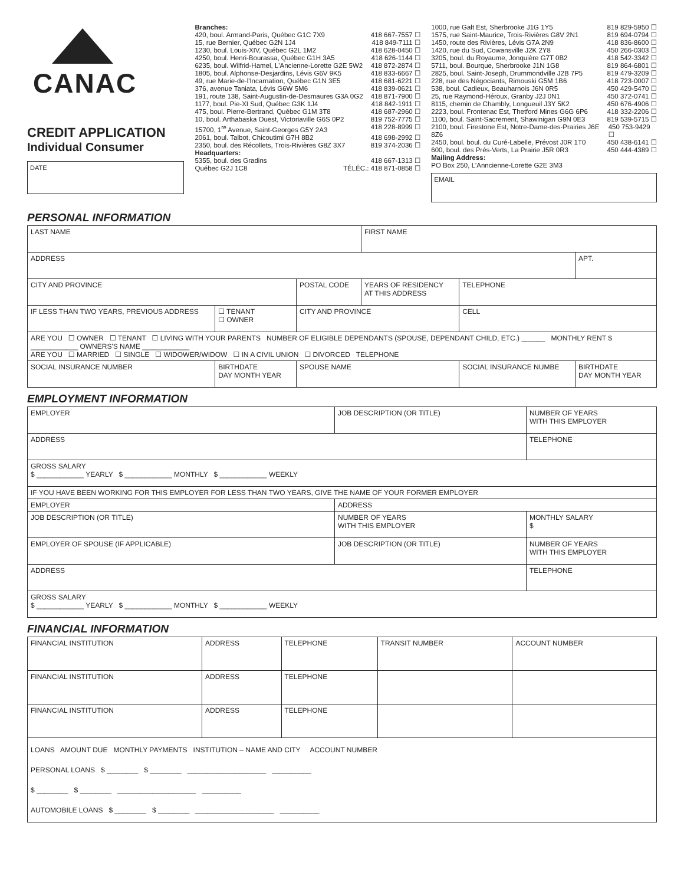CANAC
CREDIT APPLICATION
Individual Consumer
DATE
Branches:
420, boul. Armand-Paris, Québec G1C 7X9 418 667-7557 ☐
15, rue Bernier, Québec G2N 1J4 418 849-7111 ☐
1230, boul. Louis-XIV, Québec G2L 1M2 418 628-0450 ☐
4250, boul. Henri-Bourassa, Québec G1H 3A5 418 626-1144 ☐
6235, boul. Wilfrid-Hamel, L'Ancienne-Lorette G2E 5W2 418 872-2874 ☐
1805, boul. Alphonse-Desjardins, Lévis G6V 9K5 418 833-6667 ☐
49, rue Marie-de-l'Incarnation, Québec G1N 3E5 418 681-6221 ☐
376, avenue Taniata, Lévis G6W 5M6 418 839-0621 ☐
191, route 138, Saint-Augustin-de-Desmaures G3A 0G2 418 871-7900 ☐
1177, boul. Pie-XI Sud, Québec G3K 1J4 418 842-1911 ☐
475, boul. Pierre-Bertrand, Québec G1M 3T8 418 687-2960 ☐
10, boul. Arthabaska Ouest, Victoriaville G6S 0P2 819 752-7775 ☐
15700, 1<sup>re</sup> Avenue, Saint-Georges G5Y 2A3 418 228-8999 ☐
2061, boul. Talbot, Chicoutimi G7H 8B2 418 698-2992 ☐
2350, boul. des Récollets, Trois-Rivières G8Z 3X7 819 374-2036 ☐
Headquarters:
5355, boul. des Gradins 418 667-1313 ☐
Québec G2J 1C8 TÉLÉC.: 418 871-0858 ☐
1000, rue Galt Est, Sherbrooke J1G 1Y5 819 829-5950 ☐
1575, rue Saint-Maurice, Trois-Rivières G8V 2N1 819 694-0794 ☐
1450, route des Rivières, Lévis G7A 2N9 418 836-8600 ☐
1420, rue du Sud, Cowansville J2K 2Y8 450 266-0303 ☐
3205, boul. du Royaume, Jonquière G7T 0B2 418 542-3342 ☐
5711, boul. Bourque, Sherbrooke J1N 1G8 819 864-6801 ☐
2825, boul. Saint-Joseph, Drummondville J2B 7P5 819 479-3209 ☐
228, rue des Négociants, Rimouski G5M 1B6 418 723-0007 ☐
538, boul. Cadieux, Beauharnois J6N 0R5 450 429-5470 ☐
25, rue Raymond-Héroux, Granby J2J 0N1 450 372-0741 ☐
8115, chemin de Chambly, Longueuil J3Y 5K2 450 676-4906 ☐
2223, boul. Frontenac Est, Thetford Mines G6G 6P6 418 332-2206 ☐
1100, boul. Saint-Sacrement, Shawinigan G9N 0E3 819 539-5715 ☐
2100, boul. Firestone Est, Notre-Dame-des-Prairies J6E 8Z6 450 753-9429 ☐
2450, boul. boul. du Curé-Labelle, Prévost J0R 1T0 450 438-6141 ☐
600, boul. des Prés-Verts, La Prairie J5R 0R3 450 444-4389 ☐
Mailing Address:
PO Box 250, L'Anncienne-Lorette G2E 3M3
EMAIL
PERSONAL INFORMATION
| LAST NAME | | | FIRST NAME | | |
| ADDRESS | | | | | APT. |
| CITY AND PROVINCE | | POSTAL CODE | YEARS OF RESIDENCY AT THIS ADDRESS | TELEPHONE | |
| IF LESS THAN TWO YEARS, PREVIOUS ADDRESS | ☐ TENANT ☐ OWNER | CITY AND PROVINCE | | CELL | |
| ARE YOU ☐ OWNER ☐ TENANT ☐ LIVING WITH YOUR PARENTS NUMBER OF ELIGIBLE DEPENDANTS (SPOUSE, DEPENDANT CHILD, ETC.) ______ MONTHLY RENT $ ____________ OWNERS'S NAME ____________ ARE YOU ☐ MARRIED ☐ SINGLE ☐ WIDOWER/WIDOW ☐ IN A CIVIL UNION ☐ DIVORCED TELEPHONE | | | | | |
| SOCIAL INSURANCE NUMBER | BIRTHDATE DAY MONTH YEAR | SPOUSE NAME | | SOCIAL INSURANCE NUMBE | BIRTHDATE DAY MONTH YEAR |
EMPLOYMENT INFORMATION
| EMPLOYER | JOB DESCRIPTION (OR TITLE) | NUMBER OF YEARS WITH THIS EMPLOYER |
| ADDRESS | | TELEPHONE |
| GROSS SALARY $ ____________ YEARLY $ ____________ MONTHLY $ ____________ WEEKLY | | |
| IF YOU HAVE BEEN WORKING FOR THIS EMPLOYER FOR LESS THAN TWO YEARS, GIVE THE NAME OF YOUR FORMER EMPLOYER | | |
| EMPLOYER | ADDRESS | |
| JOB DESCRIPTION (OR TITLE) | NUMBER OF YEARS WITH THIS EMPLOYER | MONTHLY SALARY $ |
| EMPLOYER OF SPOUSE (IF APPLICABLE) | JOB DESCRIPTION (OR TITLE) | NUMBER OF YEARS WITH THIS EMPLOYER |
| ADDRESS | | TELEPHONE |
| GROSS SALARY $ ____________ YEARLY $ ____________ MONTHLY $ ____________ WEEKLY | | |
FINANCIAL INFORMATION
| FINANCIAL INSTITUTION | ADDRESS | TELEPHONE | TRANSIT NUMBER | ACCOUNT NUMBER |
| FINANCIAL INSTITUTION | ADDRESS | TELEPHONE | | |
| FINANCIAL INSTITUTION | ADDRESS | TELEPHONE | | |
| LOANS AMOUNT DUE MONTHLY PAYMENTS INSTITUTION – NAME AND CITY ACCOUNT NUMBER PERSONAL LOANS $ ________ $ ________ ____________________ __________ $ ________ $ ________ ____________________ __________ AUTOMOBILE LOANS $ ________ $ ________ ____________________ __________ | | | | |